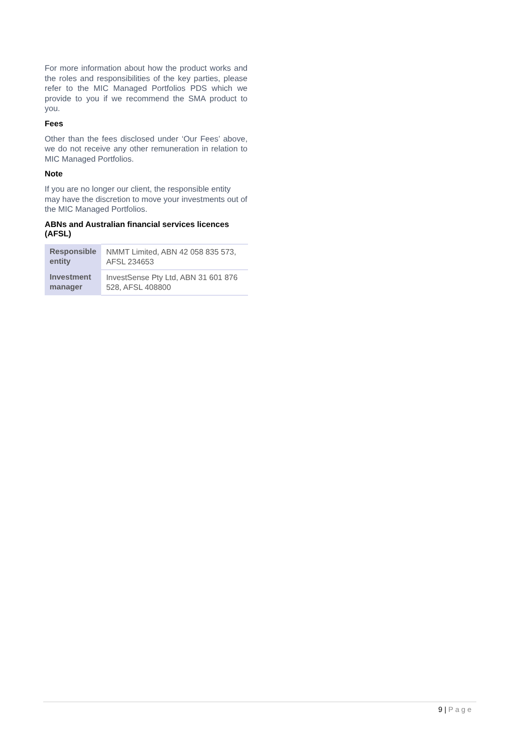For more information about how the product works and the roles and responsibilities of the key parties, please refer to the MIC Managed Portfolios PDS which we provide to you if we recommend the SMA product to you.
Fees
Other than the fees disclosed under ‘Our Fees’ above, we do not receive any other remuneration in relation to MIC Managed Portfolios.
Note
If you are no longer our client, the responsible entity may have the discretion to move your investments out of the MIC Managed Portfolios.
ABNs and Australian financial services licences (AFSL)
| Responsible entity | NMMT Limited, ABN 42 058 835 573, AFSL 234653 |
| Investment manager | InvestSense Pty Ltd, ABN 31 601 876 528, AFSL 408800 |
9 | Page